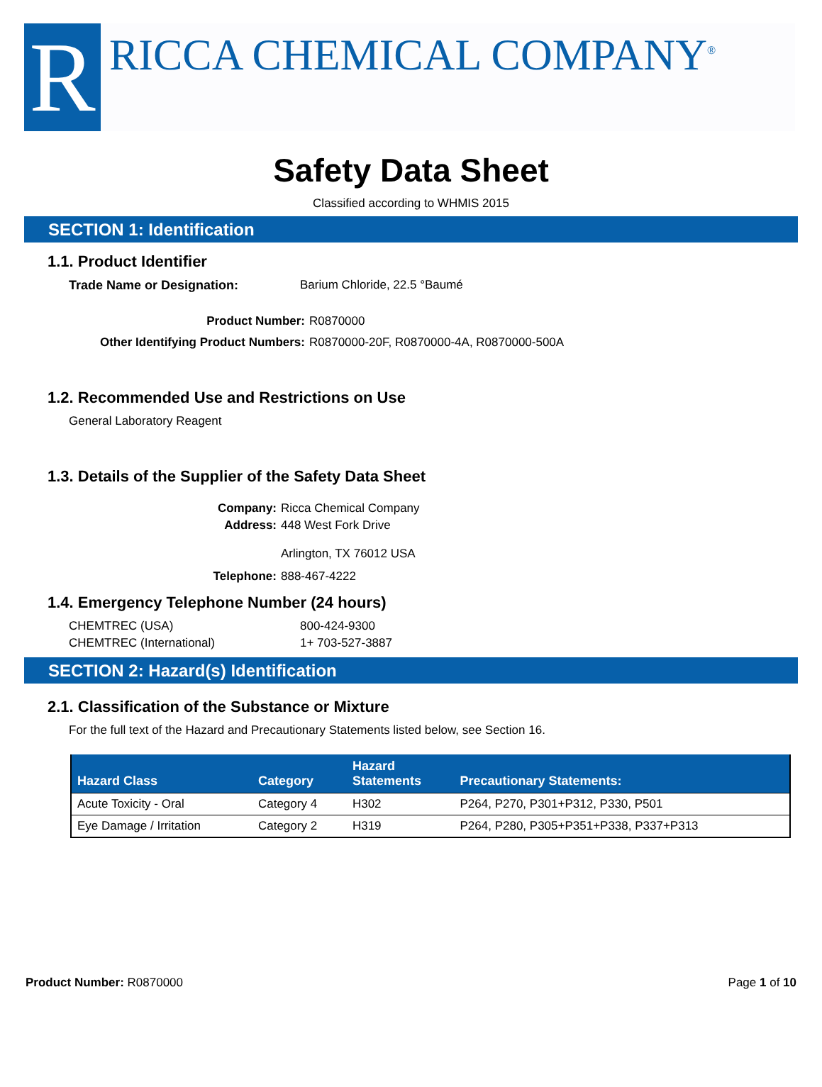R
RICCA CHEMICAL COMPANY<sup>®</sup>
Safety Data Sheet
Classified according to WHMIS 2015
SECTION 1: Identification
1.1. Product Identifier
Trade Name or Designation: Barium Chloride, 22.5 °Baumé
Product Number: R0870000
Other Identifying Product Numbers: R0870000-20F, R0870000-4A, R0870000-500A
1.2. Recommended Use and Restrictions on Use
General Laboratory Reagent
1.3. Details of the Supplier of the Safety Data Sheet
Company: Ricca Chemical Company
Address: 448 West Fork Drive
Arlington, TX 76012 USA
Telephone: 888-467-4222
1.4. Emergency Telephone Number (24 hours)
CHEMTREC (USA) 800-424-9300
CHEMTREC (International) 1+ 703-527-3887
SECTION 2: Hazard(s) Identification
2.1. Classification of the Substance or Mixture
For the full text of the Hazard and Precautionary Statements listed below, see Section 16.
| Hazard Class | Category | Hazard Statements | Precautionary Statements: |
| --- | --- | --- | --- |
| Acute Toxicity - Oral | Category 4 | H302 | P264, P270, P301+P312, P330, P501 |
| Eye Damage / Irritation | Category 2 | H319 | P264, P280, P305+P351+P338, P337+P313 |
Product Number: R0870000 Page 1 of 10